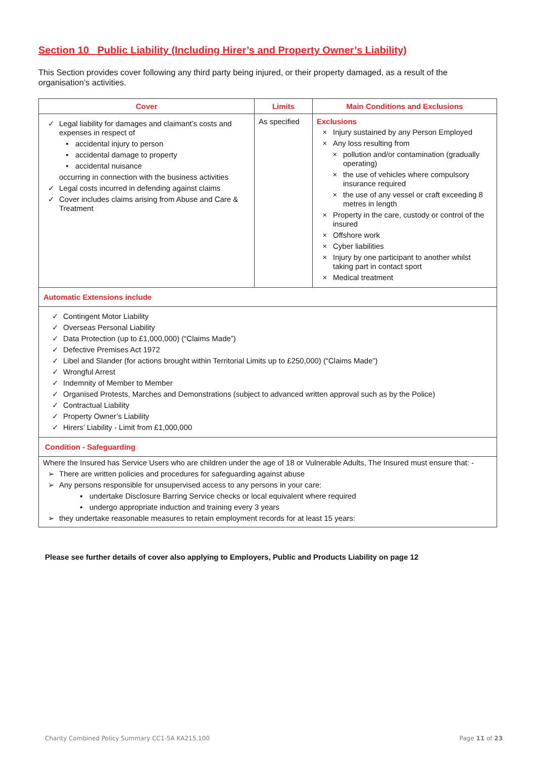Section 10 Public Liability (Including Hirer’s and Property Owner’s Liability)
This Section provides cover following any third party being injured, or their property damaged, as a result of the organisation’s activities.
| Cover | Limits | Main Conditions and Exclusions |
| --- | --- | --- |
| ✓ Legal liability for damages and claimant’s costs and expenses in respect of • accidental injury to person • accidental damage to property • accidental nuisance occurring in connection with the business activities ✓ Legal costs incurred in defending against claims ✓ Cover includes claims arising from Abuse and Care & Treatment | As specified | Exclusions × Injury sustained by any Person Employed × Any loss resulting from × pollution and/or contamination (gradually operating) × the use of vehicles where compulsory insurance required × the use of any vessel or craft exceeding 8 metres in length × Property in the care, custody or control of the insured × Offshore work × Cyber liabilities × Injury by one participant to another whilst taking part in contact sport × Medical treatment |
| Automatic Extensions include | | |
| ✓ Contingent Motor Liability ✓ Overseas Personal Liability ✓ Data Protection (up to £1,000,000) (“Claims Made”) ✓ Defective Premises Act 1972 ✓ Libel and Slander (for actions brought within Territorial Limits up to £250,000) (“Claims Made”) ✓ Wrongful Arrest ✓ Indemnity of Member to Member ✓ Organised Protests, Marches and Demonstrations (subject to advanced written approval such as by the Police) ✓ Contractual Liability ✓ Property Owner’s Liability ✓ Hirers’ Liability - Limit from £1,000,000 | | |
| Condition - Safeguarding | | |
| Where the Insured has Service Users who are children under the age of 18 or Vulnerable Adults, The Insured must ensure that: - ➢ There are written policies and procedures for safeguarding against abuse ➢ Any persons responsible for unsupervised access to any persons in your care: ▪ undertake Disclosure Barring Service checks or local equivalent where required ▪ undergo appropriate induction and training every 3 years ➢ they undertake reasonable measures to retain employment records for at least 15 years: | | |
Please see further details of cover also applying to Employers, Public and Products Liability on page 12
Charity Combined Policy Summary CC1-5A KA215.100 Page 11 of 23